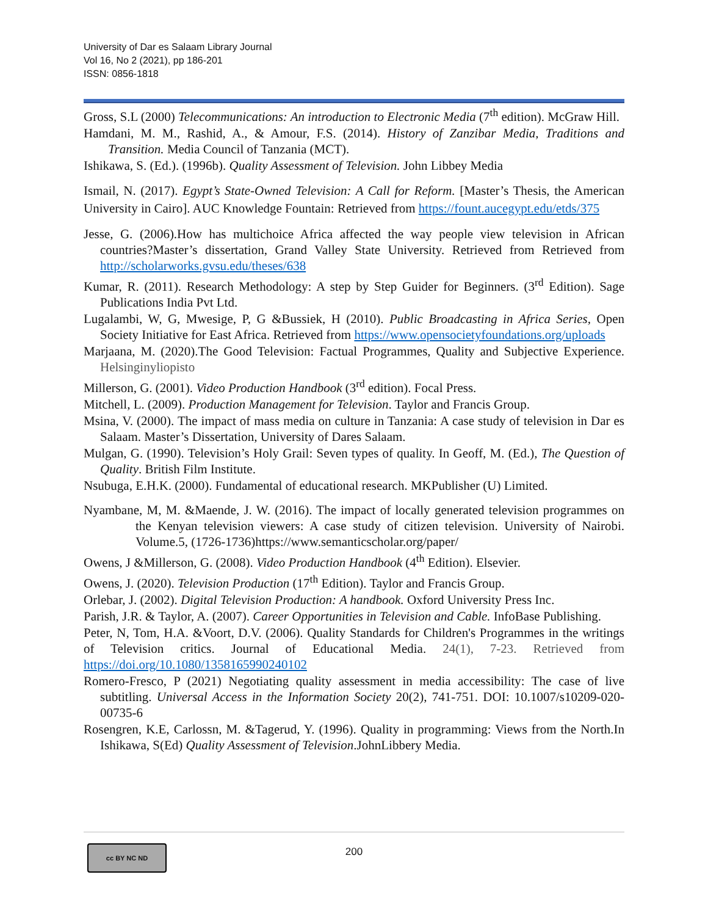University of Dar es Salaam Library Journal
Vol 16, No 2 (2021), pp 186-201
ISSN: 0856-1818
Gross, S.L (2000) Telecommunications: An introduction to Electronic Media (7<sup>th</sup> edition). McGraw Hill.
Hamdani, M. M., Rashid, A., & Amour, F.S. (2014). History of Zanzibar Media, Traditions and Transition. Media Council of Tanzania (MCT).
Ishikawa, S. (Ed.). (1996b). Quality Assessment of Television. John Libbey Media
Ismail, N. (2017). Egypt’s State-Owned Television: A Call for Reform. [Master’s Thesis, the American University in Cairo]. AUC Knowledge Fountain: Retrieved from https://fount.aucegypt.edu/etds/375
Jesse, G. (2006).How has multichoice Africa affected the way people view television in African countries?Master’s dissertation, Grand Valley State University. Retrieved from Retrieved from http://scholarworks.gvsu.edu/theses/638
Kumar, R. (2011). Research Methodology: A step by Step Guider for Beginners. (3<sup>rd</sup> Edition). Sage Publications India Pvt Ltd.
Lugalambi, W, G, Mwesige, P, G &Bussiek, H (2010). Public Broadcasting in Africa Series, Open Society Initiative for East Africa. Retrieved from https://www.opensocietyfoundations.org/uploads
Marjaana, M. (2020).The Good Television: Factual Programmes, Quality and Subjective Experience. Helsinginyliopisto
Millerson, G. (2001). Video Production Handbook (3<sup>rd</sup> edition). Focal Press.
Mitchell, L. (2009). Production Management for Television. Taylor and Francis Group.
Msina, V. (2000). The impact of mass media on culture in Tanzania: A case study of television in Dar es Salaam. Master’s Dissertation, University of Dares Salaam.
Mulgan, G. (1990). Television’s Holy Grail: Seven types of quality. In Geoff, M. (Ed.), The Question of Quality. British Film Institute.
Nsubuga, E.H.K. (2000). Fundamental of educational research. MKPublisher (U) Limited.
Nyambane, M, M. &Maende, J. W. (2016). The impact of locally generated television programmes on the Kenyan television viewers: A case study of citizen television. University of Nairobi. Volume.5, (1726-1736)https://www.semanticscholar.org/paper/
Owens, J &Millerson, G. (2008). Video Production Handbook (4<sup>th</sup> Edition). Elsevier.
Owens, J. (2020). Television Production (17<sup>th</sup> Edition). Taylor and Francis Group.
Orlebar, J. (2002). Digital Television Production: A handbook. Oxford University Press Inc.
Parish, J.R. & Taylor, A. (2007). Career Opportunities in Television and Cable. InfoBase Publishing.
Peter, N, Tom, H.A. &Voort, D.V. (2006). Quality Standards for Children's Programmes in the writings of Television critics. Journal of Educational Media. 24(1), 7-23. Retrieved from https://doi.org/10.1080/1358165990240102
Romero-Fresco, P (2021) Negotiating quality assessment in media accessibility: The case of live subtitling. Universal Access in the Information Society 20(2), 741-751. DOI: 10.1007/s10209-020-00735-6
Rosengren, K.E, Carlossn, M. &Tagerud, Y. (1996). Quality in programming: Views from the North.In Ishikawa, S(Ed) Quality Assessment of Television.JohnLibbery Media.
cc BY NC ND
200